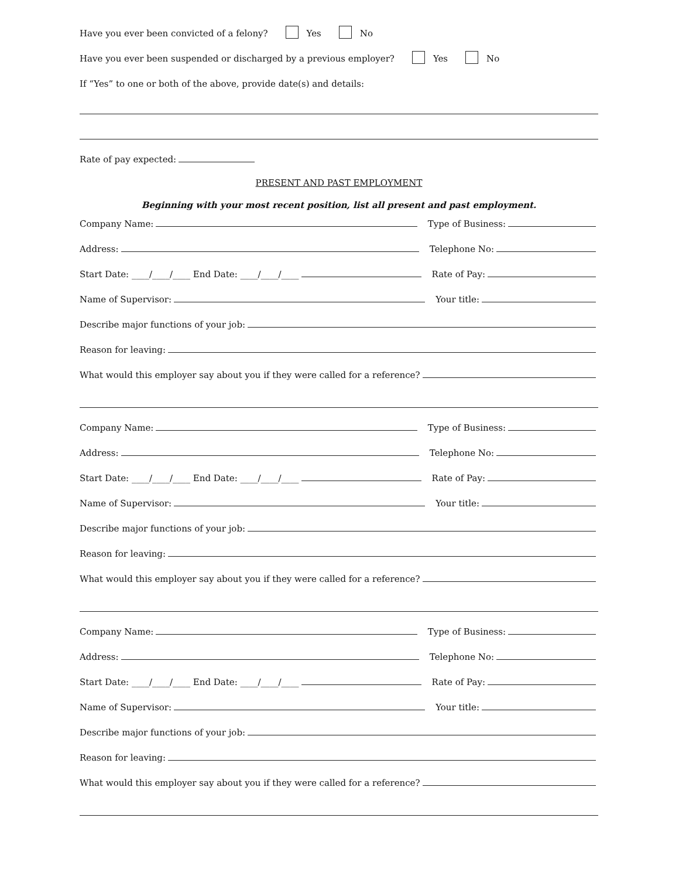Have you ever been convicted of a felony? Yes No
Have you ever been suspended or discharged by a previous employer? Yes No
If “Yes” to one or both of the above, provide date(s) and details:
Rate of pay expected:
PRESENT AND PAST EMPLOYMENT
Beginning with your most recent position, list all present and past employment.
Company Name: Type of Business:
Address: Telephone No:
Start Date: ____/____/____ End Date: ____/____/____ Rate of Pay:
Name of Supervisor: Your title:
Describe major functions of your job:
Reason for leaving:
What would this employer say about you if they were called for a reference?
Company Name: Type of Business:
Address: Telephone No:
Start Date: ____/____/____ End Date: ____/____/____ Rate of Pay:
Name of Supervisor: Your title:
Describe major functions of your job:
Reason for leaving:
What would this employer say about you if they were called for a reference?
Company Name: Type of Business:
Address: Telephone No:
Start Date: ____/____/____ End Date: ____/____/____ Rate of Pay:
Name of Supervisor: Your title:
Describe major functions of your job:
Reason for leaving:
What would this employer say about you if they were called for a reference?